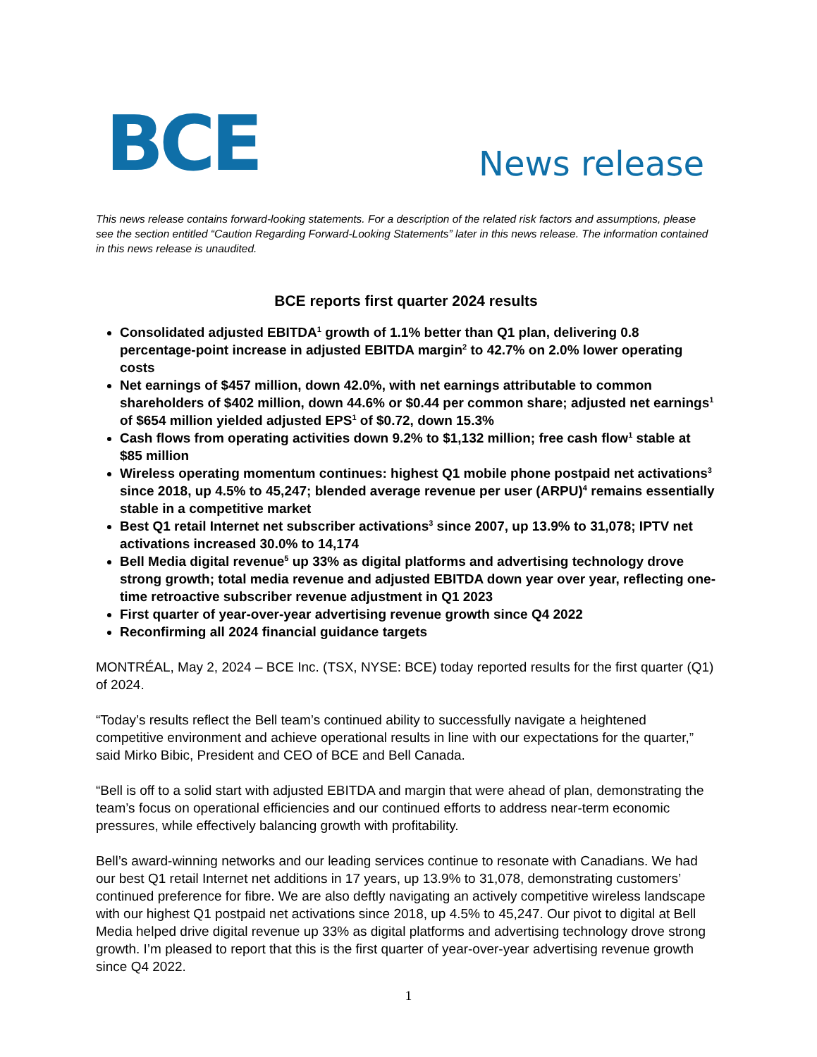BCE
News release
This news release contains forward-looking statements. For a description of the related risk factors and assumptions, please see the section entitled “Caution Regarding Forward-Looking Statements” later in this news release. The information contained in this news release is unaudited.
BCE reports first quarter 2024 results
Consolidated adjusted EBITDA<sup>1</sup> growth of 1.1% better than Q1 plan, delivering 0.8 percentage-point increase in adjusted EBITDA margin<sup>2</sup> to 42.7% on 2.0% lower operating costs
Net earnings of $457 million, down 42.0%, with net earnings attributable to common shareholders of $402 million, down 44.6% or $0.44 per common share; adjusted net earnings<sup>1</sup> of $654 million yielded adjusted EPS<sup>1</sup> of $0.72, down 15.3%
Cash flows from operating activities down 9.2% to $1,132 million; free cash flow<sup>1</sup> stable at $85 million
Wireless operating momentum continues: highest Q1 mobile phone postpaid net activations<sup>3</sup> since 2018, up 4.5% to 45,247; blended average revenue per user (ARPU)<sup>4</sup> remains essentially stable in a competitive market
Best Q1 retail Internet net subscriber activations<sup>3</sup> since 2007, up 13.9% to 31,078; IPTV net activations increased 30.0% to 14,174
Bell Media digital revenue<sup>5</sup> up 33% as digital platforms and advertising technology drove strong growth; total media revenue and adjusted EBITDA down year over year, reflecting one-time retroactive subscriber revenue adjustment in Q1 2023
First quarter of year-over-year advertising revenue growth since Q4 2022
Reconfirming all 2024 financial guidance targets
MONTRÉAL, May 2, 2024 – BCE Inc. (TSX, NYSE: BCE) today reported results for the first quarter (Q1) of 2024.
“Today’s results reflect the Bell team’s continued ability to successfully navigate a heightened competitive environment and achieve operational results in line with our expectations for the quarter,” said Mirko Bibic, President and CEO of BCE and Bell Canada.
“Bell is off to a solid start with adjusted EBITDA and margin that were ahead of plan, demonstrating the team’s focus on operational efficiencies and our continued efforts to address near-term economic pressures, while effectively balancing growth with profitability.
Bell’s award-winning networks and our leading services continue to resonate with Canadians. We had our best Q1 retail Internet net additions in 17 years, up 13.9% to 31,078, demonstrating customers’ continued preference for fibre. We are also deftly navigating an actively competitive wireless landscape with our highest Q1 postpaid net activations since 2018, up 4.5% to 45,247. Our pivot to digital at Bell Media helped drive digital revenue up 33% as digital platforms and advertising technology drove strong growth. I’m pleased to report that this is the first quarter of year-over-year advertising revenue growth since Q4 2022.
1